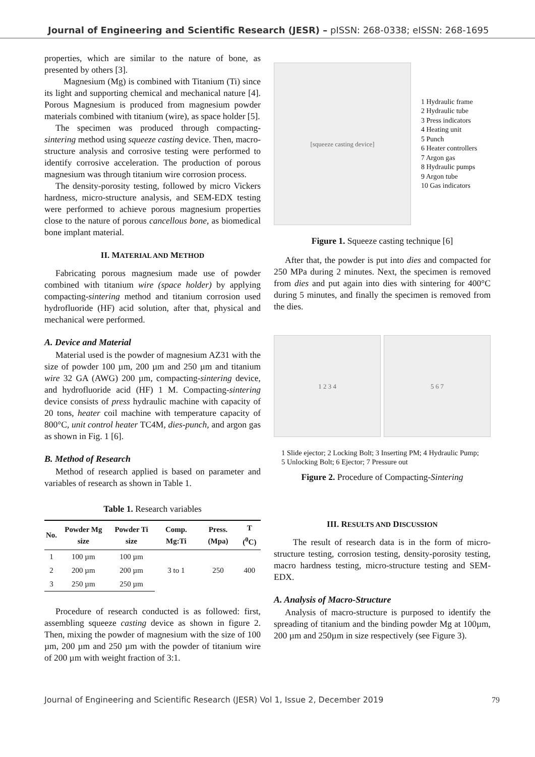Journal of Engineering and Scientific Research (JESR) – pISSN: 268-0338; eISSN: 268-1695
properties, which are similar to the nature of bone, as presented by others [3].
Magnesium (Mg) is combined with Titanium (Ti) since its light and supporting chemical and mechanical nature [4]. Porous Magnesium is produced from magnesium powder materials combined with titanium (wire), as space holder [5].
The specimen was produced through compacting-sintering method using squeeze casting device. Then, macro-structure analysis and corrosive testing were performed to identify corrosive acceleration. The production of porous magnesium was through titanium wire corrosion process.
The density-porosity testing, followed by micro Vickers hardness, micro-structure analysis, and SEM-EDX testing were performed to achieve porous magnesium properties close to the nature of porous cancellous bone, as biomedical bone implant material.
II. MATERIAL AND METHOD
Fabricating porous magnesium made use of powder combined with titanium wire (space holder) by applying compacting-sintering method and titanium corrosion used hydrofluoride (HF) acid solution, after that, physical and mechanical were performed.
A. Device and Material
Material used is the powder of magnesium AZ31 with the size of powder 100 µm, 200 µm and 250 µm and titanium wire 32 GA (AWG) 200 µm, compacting-sintering device, and hydrofluoride acid (HF) 1 M. Compacting-sintering device consists of press hydraulic machine with capacity of 20 tons, heater coil machine with temperature capacity of 800°C, unit control heater TC4M, dies-punch, and argon gas as shown in Fig. 1 [6].
B. Method of Research
Method of research applied is based on parameter and variables of research as shown in Table 1.
Table 1. Research variables
| No. | Powder Mg size | Powder Ti size | Comp. Mg:Ti | Press. (Mpa) | T (<sup>0</sup>C) |
| --- | --- | --- | --- | --- | --- |
| 1 | 100 µm | 100 µm | 3 to 1 | 250 | 400 |
| 2 | 200 µm | 200 µm | | | |
| 3 | 250 µm | 250 µm | | | |
Procedure of research conducted is as followed: first, assembling squeeze casting device as shown in figure 2. Then, mixing the powder of magnesium with the size of 100 µm, 200 µm and 250 µm with the powder of titanium wire of 200 µm with weight fraction of 3:1.
[squeeze casting device]
1 Hydraulic frame
2 Hydraulic tube
3 Press indicators
4 Heating unit
5 Punch
6 Heater controllers
7 Argon gas
8 Hydraulic pumps
9 Argon tube
10 Gas indicators
Figure 1. Squeeze casting technique [6]
After that, the powder is put into dies and compacted for 250 MPa during 2 minutes. Next, the specimen is removed from dies and put again into dies with sintering for 400°C during 5 minutes, and finally the specimen is removed from the dies.
1 2 3 4 5 6 7
1 Slide ejector; 2 Locking Bolt; 3 Inserting PM; 4 Hydraulic Pump; 5 Unlocking Bolt; 6 Ejector; 7 Pressure out
Figure 2. Procedure of Compacting-Sintering
III. RESULTS AND DISCUSSION
The result of research data is in the form of micro-structure testing, corrosion testing, density-porosity testing, macro hardness testing, micro-structure testing and SEM-EDX.
A. Analysis of Macro-Structure
Analysis of macro-structure is purposed to identify the spreading of titanium and the binding powder Mg at 100µm, 200 µm and 250µm in size respectively (see Figure 3).
Journal of Engineering and Scientific Research (JESR) Vol 1, Issue 2, December 2019 79